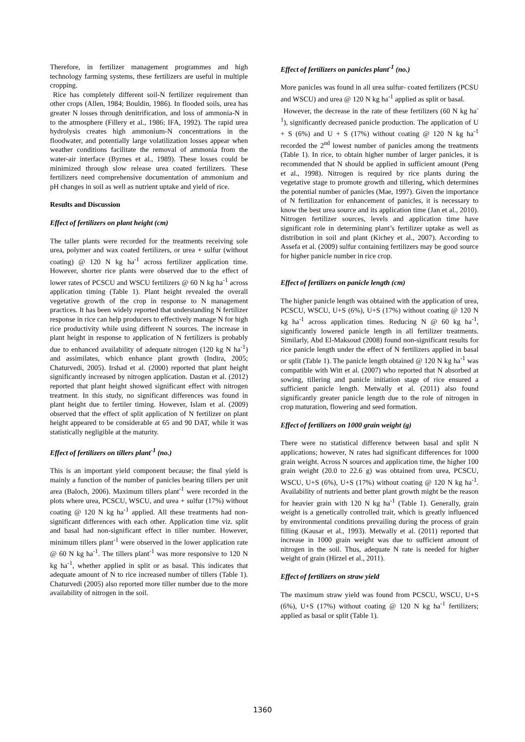Therefore, in fertilizer management programmes and high technology farming systems, these fertilizers are useful in multiple cropping.
Rice has completely different soil-N fertilizer requirement than other crops (Allen, 1984; Bouldin, 1986). In flooded soils, urea has greater N losses through denitrification, and loss of ammonia-N in to the atmosphere (Fillery et al., 1986; IFA, 1992). The rapid urea hydrolysis creates high ammonium-N concentrations in the floodwater, and potentially large volatilization losses appear when weather conditions facilitate the removal of ammonia from the water-air interface (Byrnes et al., 1989). These losses could be minimized through slow release urea coated fertilizers. These fertilizers need comprehensive documentation of ammonium and pH changes in soil as well as nutrient uptake and yield of rice.
Results and Discussion
Effect of fertilizers on plant height (cm)
The taller plants were recorded for the treatments receiving sole urea, polymer and wax coated fertilizers, or urea + sulfur (without coating) @ 120 N kg ha<sup>-1</sup> across fertilizer application time. However, shorter rice plants were observed due to the effect of lower rates of PCSCU and WSCU fertilizers @ 60 N kg ha<sup>-1</sup> across application timing (Table 1). Plant height revealed the overall vegetative growth of the crop in response to N management practices. It has been widely reported that understanding N fertilizer response in rice can help producers to effectively manage N for high rice productivity while using different N sources. The increase in plant height in response to application of N fertilizers is probably due to enhanced availability of adequate nitrogen (120 kg N ha<sup>-1</sup>) and assimilates, which enhance plant growth (Indira, 2005; Chaturvedi, 2005). Irshad et al. (2000) reported that plant height significantly increased by nitrogen application. Dastan et al. (2012) reported that plant height showed significant effect with nitrogen treatment. In this study, no significant differences was found in plant height due to fertiler timing. However, Islam et al. (2009) observed that the effect of split application of N fertilizer on plant height appeared to be considerable at 65 and 90 DAT, while it was statistically negligible at the maturity.
Effect of fertilizers on tillers plant<sup>-1</sup> (no.)
This is an important yield component because; the final yield is mainly a function of the number of panicles bearing tillers per unit area (Baloch, 2006). Maximum tillers plant<sup>-1</sup> were recorded in the plots where urea, PCSCU, WSCU, and urea + sulfur (17%) without coating @ 120 N kg ha<sup>-1</sup> applied. All these treatments had non-significant differences with each other. Application time viz. split and basal had non-significant effect in tiller number. However, minimum tillers plant<sup>-1</sup> were observed in the lower application rate @ 60 N kg ha<sup>-1</sup>. The tillers plant<sup>-1</sup> was more responsive to 120 N kg ha<sup>-1</sup>, whether applied in split or as basal. This indicates that adequate amount of N to rice increased number of tillers (Table 1). Chaturvedi (2005) also reported more tiller number due to the more availability of nitrogen in the soil.
Effect of fertilizers on panicles plant<sup>-1</sup> (no.)
More panicles was found in all urea sulfur- coated fertilizers (PCSU and WSCU) and urea @ 120 N kg ha<sup>-1</sup> applied as split or basal.
However, the decrease in the rate of these fertilizers (60 N kg ha<sup>-1</sup>), significantly decreased panicle production. The application of U + S (6%) and U + S (17%) without coating @ 120 N kg ha<sup>-1</sup> recorded the 2<sup>nd</sup> lowest number of panicles among the treatments (Table 1). In rice, to obtain higher number of larger panicles, it is recommended that N should be applied in sufficient amount (Peng et al., 1998). Nitrogen is required by rice plants during the vegetative stage to promote growth and tillering, which determines the potential number of panicles (Mae, 1997). Given the importance of N fertilization for enhancement of panicles, it is necessary to know the best urea source and its application time (Jan et al., 2010). Nitrogen fertilizer sources, levels and application time have significant role in determining plant’s fertilizer uptake as well as distribution in soil and plant (Kichey et al., 2007). According to Assefa et al. (2009) sulfur containing fertilizers may be good source for higher panicle number in rice crop.
Effect of fertilizers on panicle length (cm)
The higher panicle length was obtained with the application of urea, PCSCU, WSCU, U+S (6%), U+S (17%) without coating @ 120 N kg ha<sup>-1</sup> across application times. Reducing N @ 60 kg ha<sup>-1</sup>, significantly lowered panicle length in all fertilizer treatments. Similarly, Abd El-Maksoud (2008) found non-significant results for rice panicle length under the effect of N fertilizers applied in basal or split (Table 1). The panicle length obtained @ 120 N kg ha<sup>-1</sup> was compatible with Witt et al. (2007) who reported that N absorbed at sowing, tillering and panicle initiation stage of rice ensured a sufficient panicle length. Metwally et al. (2011) also found significantly greater panicle length due to the role of nitrogen in crop maturation, flowering and seed formation.
Effect of fertilizers on 1000 grain weight (g)
There were no statistical difference between basal and split N applications; however, N rates had significant differences for 1000 grain weight. Across N sources and application time, the higher 100 grain weight (20.0 to 22.6 g) was obtained from urea, PCSCU, WSCU, U+S (6%), U+S (17%) without coating @ 120 N kg ha<sup>-1</sup>. Availability of nutrients and better plant growth might be the reason for heavier grain with 120 N kg ha<sup>-1</sup> (Table 1). Generally, grain weight is a genetically controlled trait, which is greatly influenced by environmental conditions prevailing during the process of grain filling (Kausar et al., 1993). Metwally et al. (2011) reported that increase in 1000 grain weight was due to sufficient amount of nitrogen in the soil. Thus, adequate N rate is needed for higher weight of grain (Hirzel et al., 2011).
Effect of fertilizers on straw yield
The maximum straw yield was found from PCSCU, WSCU, U+S (6%), U+S (17%) without coating @ 120 N kg ha<sup>-1</sup> fertilizers; applied as basal or split (Table 1).
1360